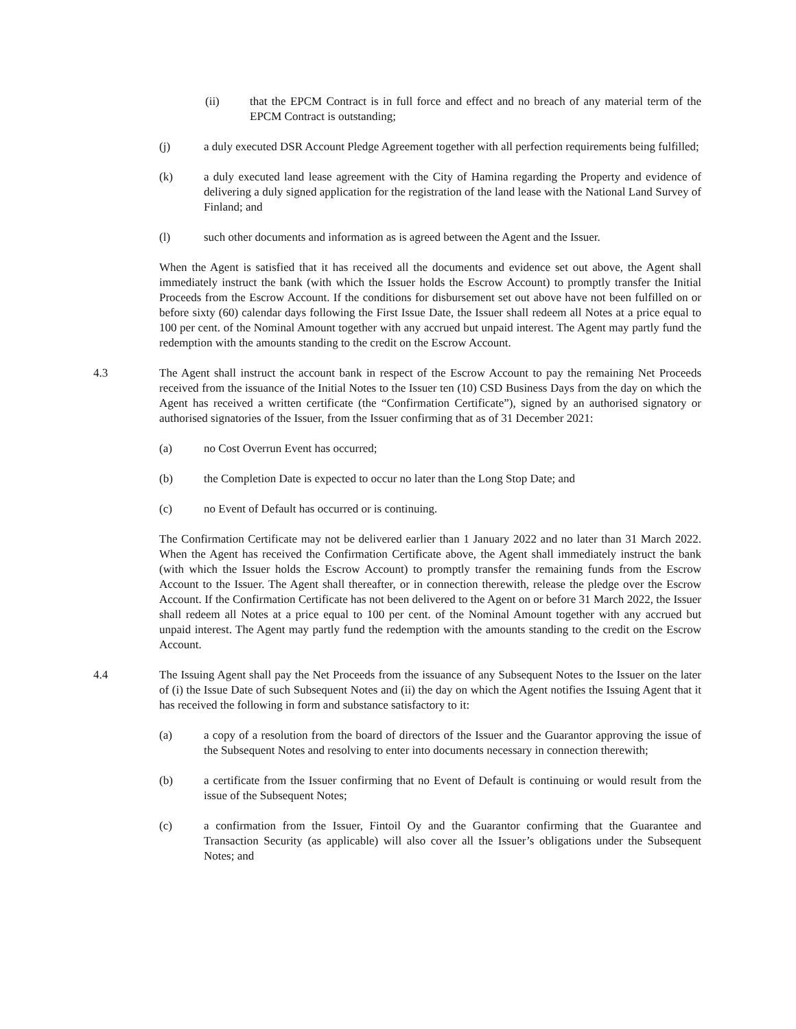(ii) that the EPCM Contract is in full force and effect and no breach of any material term of the EPCM Contract is outstanding;
(j) a duly executed DSR Account Pledge Agreement together with all perfection requirements being fulfilled;
(k) a duly executed land lease agreement with the City of Hamina regarding the Property and evidence of delivering a duly signed application for the registration of the land lease with the National Land Survey of Finland; and
(l) such other documents and information as is agreed between the Agent and the Issuer.
When the Agent is satisfied that it has received all the documents and evidence set out above, the Agent shall immediately instruct the bank (with which the Issuer holds the Escrow Account) to promptly transfer the Initial Proceeds from the Escrow Account. If the conditions for disbursement set out above have not been fulfilled on or before sixty (60) calendar days following the First Issue Date, the Issuer shall redeem all Notes at a price equal to 100 per cent. of the Nominal Amount together with any accrued but unpaid interest. The Agent may partly fund the redemption with the amounts standing to the credit on the Escrow Account.
4.3 The Agent shall instruct the account bank in respect of the Escrow Account to pay the remaining Net Proceeds received from the issuance of the Initial Notes to the Issuer ten (10) CSD Business Days from the day on which the Agent has received a written certificate (the “Confirmation Certificate”), signed by an authorised signatory or authorised signatories of the Issuer, from the Issuer confirming that as of 31 December 2021:
(a) no Cost Overrun Event has occurred;
(b) the Completion Date is expected to occur no later than the Long Stop Date; and
(c) no Event of Default has occurred or is continuing.
The Confirmation Certificate may not be delivered earlier than 1 January 2022 and no later than 31 March 2022. When the Agent has received the Confirmation Certificate above, the Agent shall immediately instruct the bank (with which the Issuer holds the Escrow Account) to promptly transfer the remaining funds from the Escrow Account to the Issuer. The Agent shall thereafter, or in connection therewith, release the pledge over the Escrow Account. If the Confirmation Certificate has not been delivered to the Agent on or before 31 March 2022, the Issuer shall redeem all Notes at a price equal to 100 per cent. of the Nominal Amount together with any accrued but unpaid interest. The Agent may partly fund the redemption with the amounts standing to the credit on the Escrow Account.
4.4 The Issuing Agent shall pay the Net Proceeds from the issuance of any Subsequent Notes to the Issuer on the later of (i) the Issue Date of such Subsequent Notes and (ii) the day on which the Agent notifies the Issuing Agent that it has received the following in form and substance satisfactory to it:
(a) a copy of a resolution from the board of directors of the Issuer and the Guarantor approving the issue of the Subsequent Notes and resolving to enter into documents necessary in connection therewith;
(b) a certificate from the Issuer confirming that no Event of Default is continuing or would result from the issue of the Subsequent Notes;
(c) a confirmation from the Issuer, Fintoil Oy and the Guarantor confirming that the Guarantee and Transaction Security (as applicable) will also cover all the Issuer’s obligations under the Subsequent Notes; and